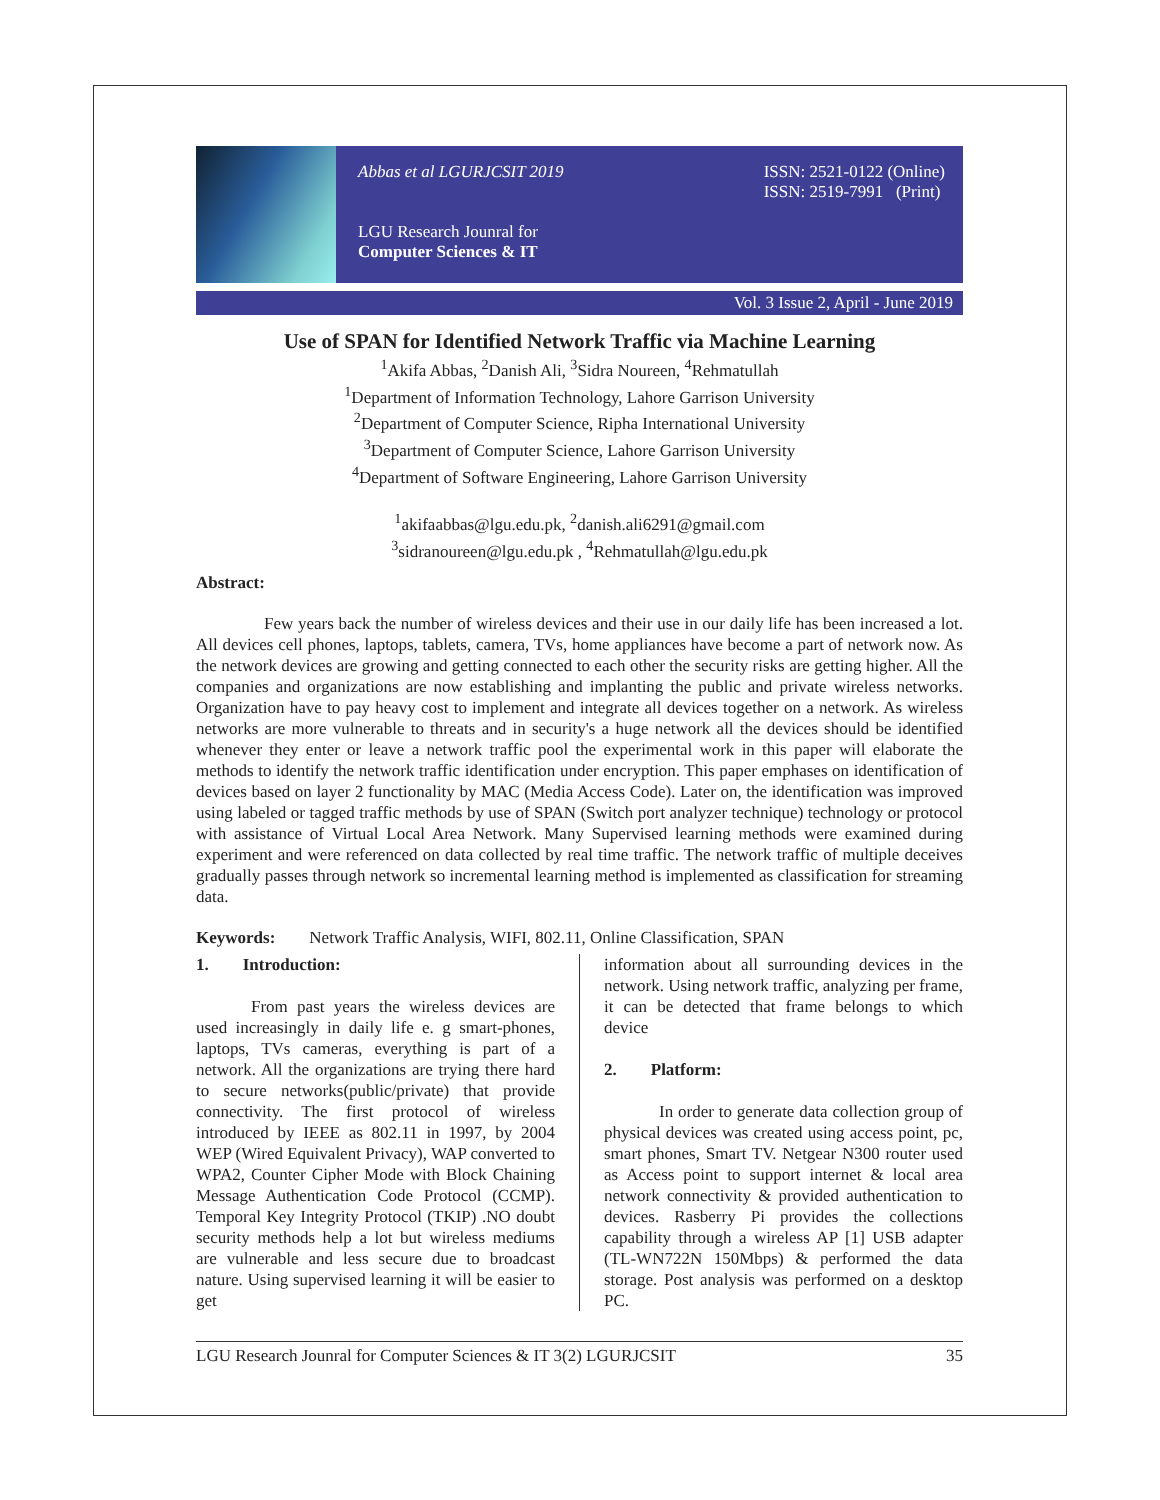Abbas et al LGURJCSIT 2019
LGU Research Jounral for
Computer Sciences & IT
ISSN: 2521-0122 (Online)
ISSN: 2519-7991 (Print)
Vol. 3 Issue 2, April - June 2019
Use of SPAN for Identified Network Traffic via Machine Learning
<sup>1</sup> Akifa Abbas, <sup>2</sup>Danish Ali, <sup>3</sup>Sidra Noureen, <sup>4</sup>Rehmatullah
<sup>1</sup> Department of Information Technology, Lahore Garrison University
<sup>2</sup> Department of Computer Science, Ripha International University
<sup>3</sup> Department of Computer Science, Lahore Garrison University
<sup>4</sup> Department of Software Engineering, Lahore Garrison University
<sup>1</sup> akifaabbas@lgu.edu.pk, <sup>2</sup>danish.ali6291@gmail.com
<sup>3</sup> sidranoureen@lgu.edu.pk , <sup>4</sup>Rehmatullah@lgu.edu.pk
Abstract:
Few years back the number of wireless devices and their use in our daily life has been increased a lot. All devices cell phones, laptops, tablets, camera, TVs, home appliances have become a part of network now. As the network devices are growing and getting connected to each other the security risks are getting higher. All the companies and organizations are now establishing and implanting the public and private wireless networks. Organization have to pay heavy cost to implement and integrate all devices together on a network. As wireless networks are more vulnerable to threats and in security's a huge network all the devices should be identified whenever they enter or leave a network traffic pool the experimental work in this paper will elaborate the methods to identify the network traffic identification under encryption. This paper emphases on identification of devices based on layer 2 functionality by MAC (Media Access Code). Later on, the identification was improved using labeled or tagged traffic methods by use of SPAN (Switch port analyzer technique) technology or protocol with assistance of Virtual Local Area Network. Many Supervised learning methods were examined during experiment and were referenced on data collected by real time traffic. The network traffic of multiple deceives gradually passes through network so incremental learning method is implemented as classification for streaming data.
Keywords: Network Traffic Analysis, WIFI, 802.11, Online Classification, SPAN
1. Introduction:
From past years the wireless devices are used increasingly in daily life e. g smart-phones, laptops, TVs cameras, everything is part of a network. All the organizations are trying there hard to secure networks(public/private) that provide connectivity. The first protocol of wireless introduced by IEEE as 802.11 in 1997, by 2004 WEP (Wired Equivalent Privacy), WAP converted to WPA2, Counter Cipher Mode with Block Chaining Message Authentication Code Protocol (CCMP). Temporal Key Integrity Protocol (TKIP) .NO doubt security methods help a lot but wireless mediums are vulnerable and less secure due to broadcast nature. Using supervised learning it will be easier to get
information about all surrounding devices in the network. Using network traffic, analyzing per frame, it can be detected that frame belongs to which device
2. Platform:
In order to generate data collection group of physical devices was created using access point, pc, smart phones, Smart TV. Netgear N300 router used as Access point to support internet & local area network connectivity & provided authentication to devices. Rasberry Pi provides the collections capability through a wireless AP [1] USB adapter (TL-WN722N 150Mbps) & performed the data storage. Post analysis was performed on a desktop PC.
LGU Research Jounral for Computer Sciences & IT 3(2) LGURJCSIT 35